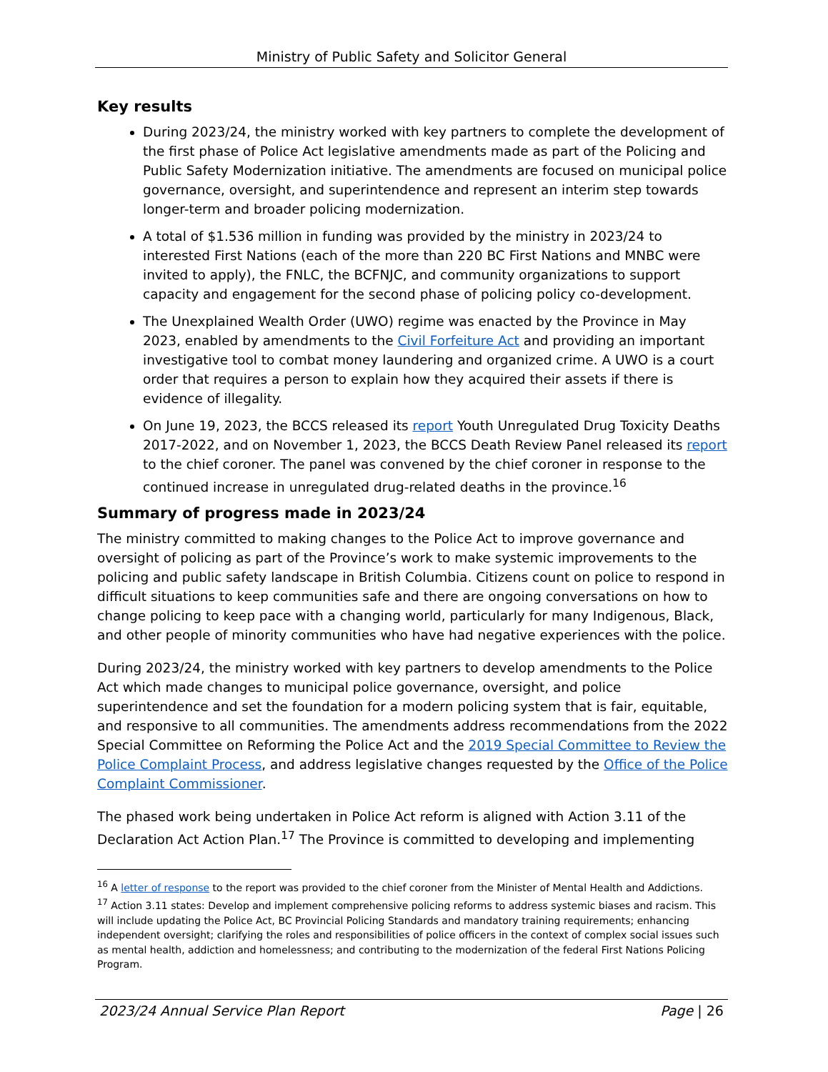Ministry of Public Safety and Solicitor General
Key results
During 2023/24, the ministry worked with key partners to complete the development of the first phase of Police Act legislative amendments made as part of the Policing and Public Safety Modernization initiative. The amendments are focused on municipal police governance, oversight, and superintendence and represent an interim step towards longer-term and broader policing modernization.
A total of $1.536 million in funding was provided by the ministry in 2023/24 to interested First Nations (each of the more than 220 BC First Nations and MNBC were invited to apply), the FNLC, the BCFNJC, and community organizations to support capacity and engagement for the second phase of policing policy co-development.
The Unexplained Wealth Order (UWO) regime was enacted by the Province in May 2023, enabled by amendments to the Civil Forfeiture Act and providing an important investigative tool to combat money laundering and organized crime. A UWO is a court order that requires a person to explain how they acquired their assets if there is evidence of illegality.
On June 19, 2023, the BCCS released its report Youth Unregulated Drug Toxicity Deaths 2017-2022, and on November 1, 2023, the BCCS Death Review Panel released its report to the chief coroner. The panel was convened by the chief coroner in response to the continued increase in unregulated drug-related deaths in the province.<sup>16</sup>
Summary of progress made in 2023/24
The ministry committed to making changes to the Police Act to improve governance and oversight of policing as part of the Province’s work to make systemic improvements to the policing and public safety landscape in British Columbia. Citizens count on police to respond in difficult situations to keep communities safe and there are ongoing conversations on how to change policing to keep pace with a changing world, particularly for many Indigenous, Black, and other people of minority communities who have had negative experiences with the police.
During 2023/24, the ministry worked with key partners to develop amendments to the Police Act which made changes to municipal police governance, oversight, and police superintendence and set the foundation for a modern policing system that is fair, equitable, and responsive to all communities. The amendments address recommendations from the 2022 Special Committee on Reforming the Police Act and the 2019 Special Committee to Review the Police Complaint Process, and address legislative changes requested by the Office of the Police Complaint Commissioner.
The phased work being undertaken in Police Act reform is aligned with Action 3.11 of the Declaration Act Action Plan.<sup>17</sup> The Province is committed to developing and implementing
<sup>16</sup> A letter of response to the report was provided to the chief coroner from the Minister of Mental Health and Addictions.
<sup>17</sup> Action 3.11 states: Develop and implement comprehensive policing reforms to address systemic biases and racism. This will include updating the Police Act, BC Provincial Policing Standards and mandatory training requirements; enhancing independent oversight; clarifying the roles and responsibilities of police officers in the context of complex social issues such as mental health, addiction and homelessness; and contributing to the modernization of the federal First Nations Policing Program.
2023/24 Annual Service Plan Report Page | 26